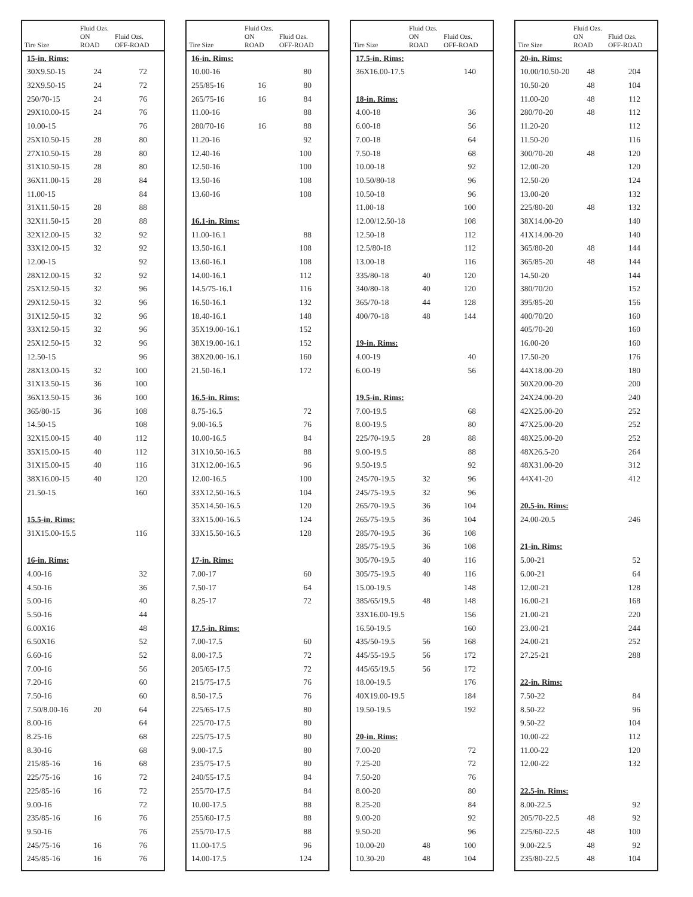| Tire Size | Fluid Ozs. ON ROAD | Fluid Ozs. OFF-ROAD |
| --- | --- | --- |
| 15-in. Rims: | | |
| 30X9.50-15 | 24 | 72 |
| 32X9.50-15 | 24 | 72 |
| 250/70-15 | 24 | 76 |
| 29X10.00-15 | 24 | 76 |
| 10.00-15 | | 76 |
| 25X10.50-15 | 28 | 80 |
| 27X10.50-15 | 28 | 80 |
| 31X10.50-15 | 28 | 80 |
| 36X11.00-15 | 28 | 84 |
| 11.00-15 | | 84 |
| 31X11.50-15 | 28 | 88 |
| 32X11.50-15 | 28 | 88 |
| 32X12.00-15 | 32 | 92 |
| 33X12.00-15 | 32 | 92 |
| 12.00-15 | | 92 |
| 28X12.00-15 | 32 | 92 |
| 25X12.50-15 | 32 | 96 |
| 29X12.50-15 | 32 | 96 |
| 31X12.50-15 | 32 | 96 |
| 33X12.50-15 | 32 | 96 |
| 25X12.50-15 | 32 | 96 |
| 12.50-15 | | 96 |
| 28X13.00-15 | 32 | 100 |
| 31X13.50-15 | 36 | 100 |
| 36X13.50-15 | 36 | 100 |
| 365/80-15 | 36 | 108 |
| 14.50-15 | | 108 |
| 32X15.00-15 | 40 | 112 |
| 35X15.00-15 | 40 | 112 |
| 31X15.00-15 | 40 | 116 |
| 38X16.00-15 | 40 | 120 |
| 21.50-15 | | 160 |
| 15.5-in. Rims: | | |
| 31X15.00-15.5 | | 116 |
| 16-in. Rims: | | |
| 4.00-16 | | 32 |
| 4.50-16 | | 36 |
| 5.00-16 | | 40 |
| 5.50-16 | | 44 |
| 6.00X16 | | 48 |
| 6.50X16 | | 52 |
| 6.60-16 | | 52 |
| 7.00-16 | | 56 |
| 7.20-16 | | 60 |
| 7.50-16 | | 60 |
| 7.50/8.00-16 | 20 | 64 |
| 8.00-16 | | 64 |
| 8.25-16 | | 68 |
| 8.30-16 | | 68 |
| 215/85-16 | 16 | 68 |
| 225/75-16 | 16 | 72 |
| 225/85-16 | 16 | 72 |
| 9.00-16 | | 72 |
| 235/85-16 | 16 | 76 |
| 9.50-16 | | 76 |
| 245/75-16 | 16 | 76 |
| 245/85-16 | 16 | 76 |
| Tire Size | Fluid Ozs. ON ROAD | Fluid Ozs. OFF-ROAD |
| --- | --- | --- |
| 16-in. Rims: | | |
| 10.00-16 | | 80 |
| 255/85-16 | 16 | 80 |
| 265/75-16 | 16 | 84 |
| 11.00-16 | | 88 |
| 280/70-16 | 16 | 88 |
| 11.20-16 | | 92 |
| 12.40-16 | | 100 |
| 12.50-16 | | 100 |
| 13.50-16 | | 108 |
| 13.60-16 | | 108 |
| 16.1-in. Rims: | | |
| 11.00-16.1 | | 88 |
| 13.50-16.1 | | 108 |
| 13.60-16.1 | | 108 |
| 14.00-16.1 | | 112 |
| 14.5/75-16.1 | | 116 |
| 16.50-16.1 | | 132 |
| 18.40-16.1 | | 148 |
| 35X19.00-16.1 | | 152 |
| 38X19.00-16.1 | | 152 |
| 38X20.00-16.1 | | 160 |
| 21.50-16.1 | | 172 |
| 16.5-in. Rims: | | |
| 8.75-16.5 | | 72 |
| 9.00-16.5 | | 76 |
| 10.00-16.5 | | 84 |
| 31X10.50-16.5 | | 88 |
| 31X12.00-16.5 | | 96 |
| 12.00-16.5 | | 100 |
| 33X12.50-16.5 | | 104 |
| 35X14.50-16.5 | | 120 |
| 33X15.00-16.5 | | 124 |
| 33X15.50-16.5 | | 128 |
| 17-in. Rims: | | |
| 7.00-17 | | 60 |
| 7.50-17 | | 64 |
| 8.25-17 | | 72 |
| 17.5-in. Rims: | | |
| 7.00-17.5 | | 60 |
| 8.00-17.5 | | 72 |
| 205/65-17.5 | | 72 |
| 215/75-17.5 | | 76 |
| 8.50-17.5 | | 76 |
| 225/65-17.5 | | 80 |
| 225/70-17.5 | | 80 |
| 225/75-17.5 | | 80 |
| 9.00-17.5 | | 80 |
| 235/75-17.5 | | 80 |
| 240/55-17.5 | | 84 |
| 255/70-17.5 | | 84 |
| 10.00-17.5 | | 88 |
| 255/60-17.5 | | 88 |
| 255/70-17.5 | | 88 |
| 11.00-17.5 | | 96 |
| 14.00-17.5 | | 124 |
| Tire Size | Fluid Ozs. ON ROAD | Fluid Ozs. OFF-ROAD |
| --- | --- | --- |
| 17.5-in. Rims: | | |
| 36X16.00-17.5 | | 140 |
| 18-in. Rims: | | |
| 4.00-18 | | 36 |
| 6.00-18 | | 56 |
| 7.00-18 | | 64 |
| 7.50-18 | | 68 |
| 10.00-18 | | 92 |
| 10.50/80-18 | | 96 |
| 10.50-18 | | 96 |
| 11.00-18 | | 100 |
| 12.00/12.50-18 | | 108 |
| 12.50-18 | | 112 |
| 12.5/80-18 | | 112 |
| 13.00-18 | | 116 |
| 335/80-18 | 40 | 120 |
| 340/80-18 | 40 | 120 |
| 365/70-18 | 44 | 128 |
| 400/70-18 | 48 | 144 |
| 19-in. Rims: | | |
| 4.00-19 | | 40 |
| 6.00-19 | | 56 |
| 19.5-in. Rims: | | |
| 7.00-19.5 | | 68 |
| 8.00-19.5 | | 80 |
| 225/70-19.5 | 28 | 88 |
| 9.00-19.5 | | 88 |
| 9.50-19.5 | | 92 |
| 245/70-19.5 | 32 | 96 |
| 245/75-19.5 | 32 | 96 |
| 265/70-19.5 | 36 | 104 |
| 265/75-19.5 | 36 | 104 |
| 285/70-19.5 | 36 | 108 |
| 285/75-19.5 | 36 | 108 |
| 305/70-19.5 | 40 | 116 |
| 305/75-19.5 | 40 | 116 |
| 15.00-19.5 | | 148 |
| 385/65/19.5 | 48 | 148 |
| 33X16.00-19.5 | | 156 |
| 16.50-19.5 | | 160 |
| 435/50-19.5 | 56 | 168 |
| 445/55-19.5 | 56 | 172 |
| 445/65/19.5 | 56 | 172 |
| 18.00-19.5 | | 176 |
| 40X19.00-19.5 | | 184 |
| 19.50-19.5 | | 192 |
| 20-in. Rims: | | |
| 7.00-20 | | 72 |
| 7.25-20 | | 72 |
| 7.50-20 | | 76 |
| 8.00-20 | | 80 |
| 8.25-20 | | 84 |
| 9.00-20 | | 92 |
| 9.50-20 | | 96 |
| 10.00-20 | 48 | 100 |
| 10.30-20 | 48 | 104 |
| Tire Size | Fluid Ozs. ON ROAD | Fluid Ozs. OFF-ROAD |
| --- | --- | --- |
| 20-in. Rims: | | |
| 10.00/10.50-20 | 48 | 204 |
| 10.50-20 | 48 | 104 |
| 11.00-20 | 48 | 112 |
| 280/70-20 | 48 | 112 |
| 11.20-20 | | 112 |
| 11.50-20 | | 116 |
| 300/70-20 | 48 | 120 |
| 12.00-20 | | 120 |
| 12.50-20 | | 124 |
| 13.00-20 | | 132 |
| 225/80-20 | 48 | 132 |
| 38X14.00-20 | | 140 |
| 41X14.00-20 | | 140 |
| 365/80-20 | 48 | 144 |
| 365/85-20 | 48 | 144 |
| 14.50-20 | | 144 |
| 380/70/20 | | 152 |
| 395/85-20 | | 156 |
| 400/70/20 | | 160 |
| 405/70-20 | | 160 |
| 16.00-20 | | 160 |
| 17.50-20 | | 176 |
| 44X18.00-20 | | 180 |
| 50X20.00-20 | | 200 |
| 24X24.00-20 | | 240 |
| 42X25.00-20 | | 252 |
| 47X25.00-20 | | 252 |
| 48X25.00-20 | | 252 |
| 48X26.5-20 | | 264 |
| 48X31.00-20 | | 312 |
| 44X41-20 | | 412 |
| 20.5-in. Rims: | | |
| 24.00-20.5 | | 246 |
| 21-in. Rims: | | |
| 5.00-21 | | 52 |
| 6.00-21 | | 64 |
| 12.00-21 | | 128 |
| 16.00-21 | | 168 |
| 21.00-21 | | 220 |
| 23.00-21 | | 244 |
| 24.00-21 | | 252 |
| 27.25-21 | | 288 |
| 22-in. Rims: | | |
| 7.50-22 | | 84 |
| 8.50-22 | | 96 |
| 9.50-22 | | 104 |
| 10.00-22 | | 112 |
| 11.00-22 | | 120 |
| 12.00-22 | | 132 |
| 22.5-in. Rims: | | |
| 8.00-22.5 | | 92 |
| 205/70-22.5 | 48 | 92 |
| 225/60-22.5 | 48 | 100 |
| 9.00-22.5 | 48 | 92 |
| 235/80-22.5 | 48 | 104 |